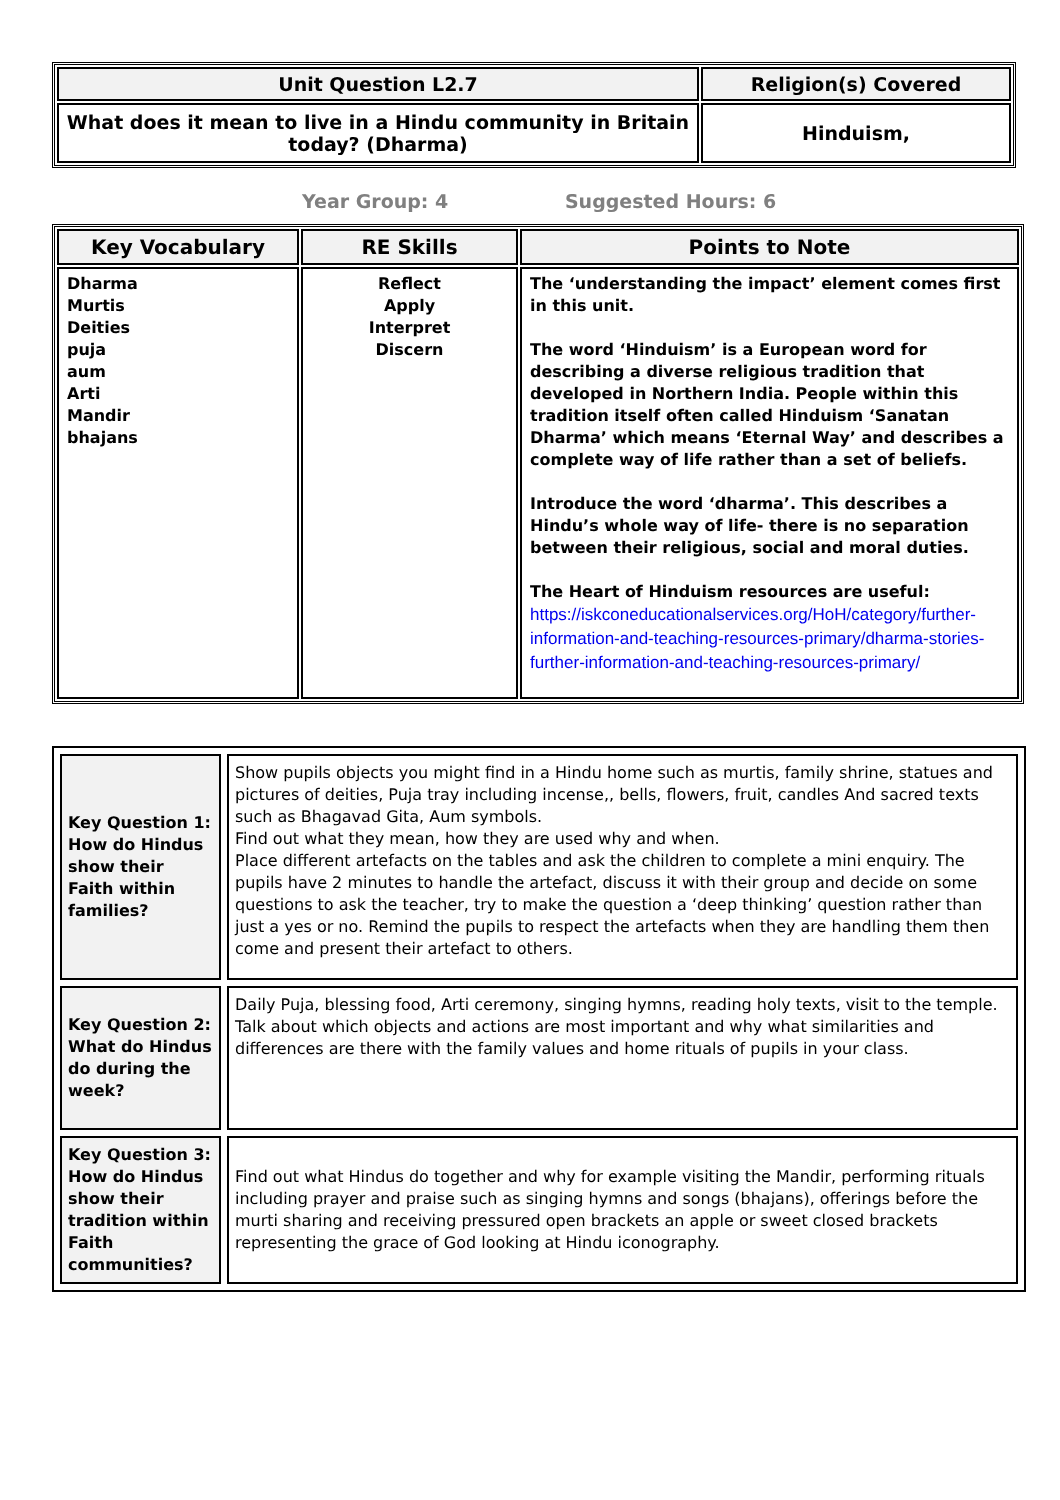| Unit Question L2.7 | Religion(s) Covered |
| --- | --- |
| What does it mean to live in a Hindu community in Britain today? (Dharma) | Hinduism, |
Year Group: 4 Suggested Hours: 6
| Key Vocabulary | RE Skills | Points to Note |
| --- | --- | --- |
| Dharma Murtis Deities puja aum Arti Mandir bhajans | Reflect Apply Interpret Discern | The ‘understanding the impact’ element comes first in this unit. The word ‘Hinduism’ is a European word for describing a diverse religious tradition that developed in Northern India. People within this tradition itself often called Hinduism ‘Sanatan Dharma’ which means ‘Eternal Way’ and describes a complete way of life rather than a set of beliefs. Introduce the word ‘dharma’. This describes a Hindu’s whole way of life- there is no separation between their religious, social and moral duties. The Heart of Hinduism resources are useful: https://iskconeducationalservices.org/HoH/category/further-information-and-teaching-resources-primary/dharma-stories-further-information-and-teaching-resources-primary/ |
| Key Question 1: How do Hindus show their Faith within families? | Show pupils objects you might find in a Hindu home such as murtis, family shrine, statues and pictures of deities, Puja tray including incense,, bells, flowers, fruit, candles And sacred texts such as Bhagavad Gita, Aum symbols. Find out what they mean, how they are used why and when. Place different artefacts on the tables and ask the children to complete a mini enquiry. The pupils have 2 minutes to handle the artefact, discuss it with their group and decide on some questions to ask the teacher, try to make the question a ‘deep thinking’ question rather than just a yes or no. Remind the pupils to respect the artefacts when they are handling them then come and present their artefact to others. |
| Key Question 2: What do Hindus do during the week? | Daily Puja, blessing food, Arti ceremony, singing hymns, reading holy texts, visit to the temple. Talk about which objects and actions are most important and why what similarities and differences are there with the family values and home rituals of pupils in your class. |
| Key Question 3: How do Hindus show their tradition within Faith communities? | Find out what Hindus do together and why for example visiting the Mandir, performing rituals including prayer and praise such as singing hymns and songs (bhajans), offerings before the murti sharing and receiving pressured open brackets an apple or sweet closed brackets representing the grace of God looking at Hindu iconography. |